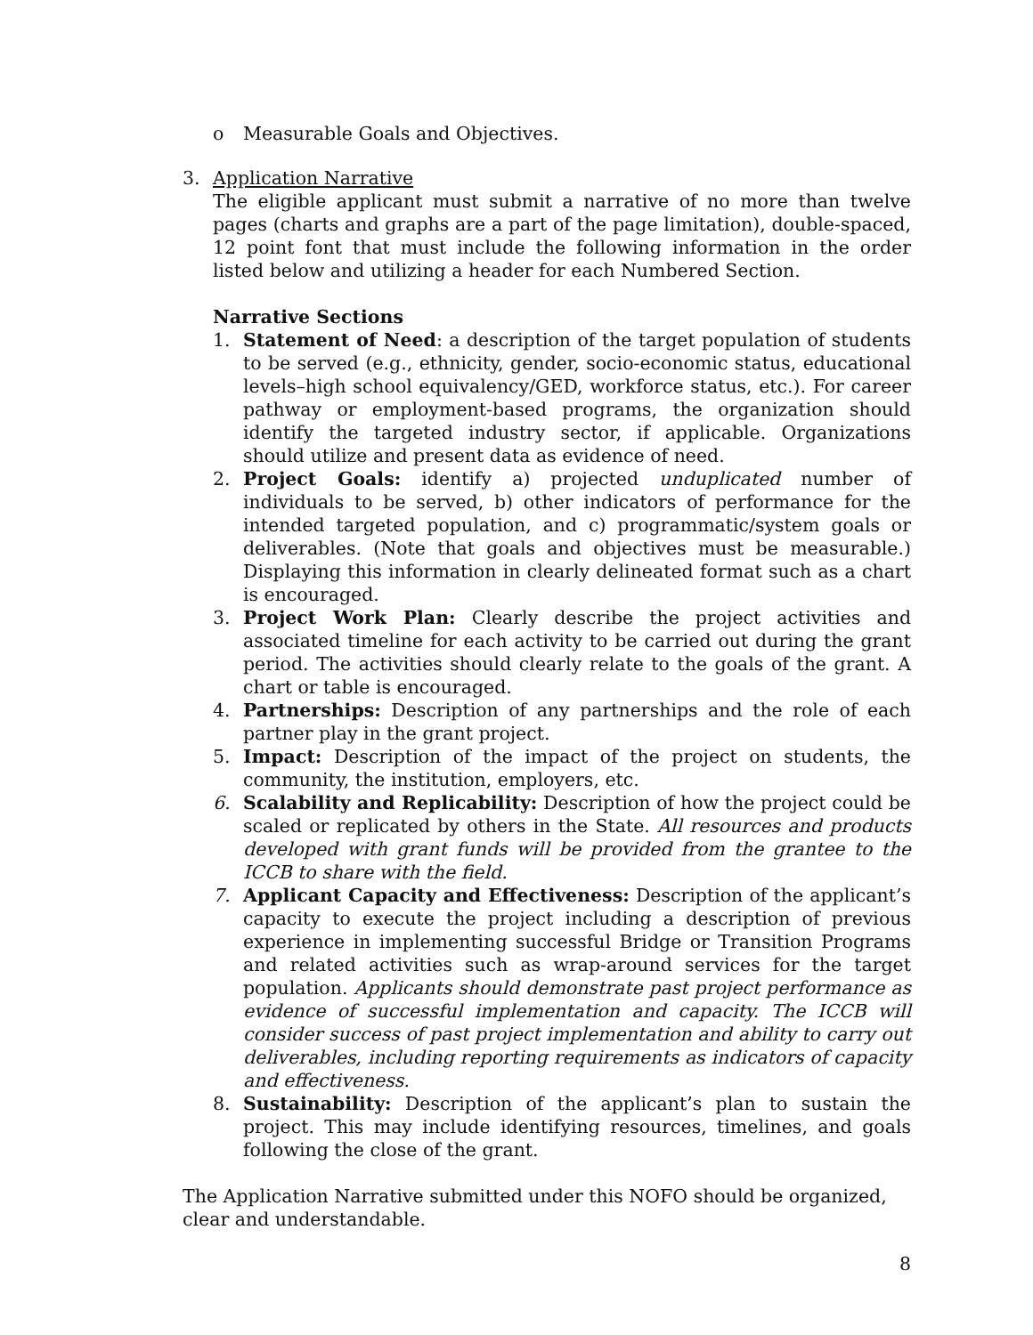o Measurable Goals and Objectives.
3. Application Narrative
The eligible applicant must submit a narrative of no more than twelve pages (charts and graphs are a part of the page limitation), double-spaced, 12 point font that must include the following information in the order listed below and utilizing a header for each Numbered Section.
Narrative Sections
1. Statement of Need: a description of the target population of students to be served (e.g., ethnicity, gender, socio-economic status, educational levels–high school equivalency/GED, workforce status, etc.). For career pathway or employment-based programs, the organization should identify the targeted industry sector, if applicable. Organizations should utilize and present data as evidence of need.
2. Project Goals: identify a) projected unduplicated number of individuals to be served, b) other indicators of performance for the intended targeted population, and c) programmatic/system goals or deliverables. (Note that goals and objectives must be measurable.) Displaying this information in clearly delineated format such as a chart is encouraged.
3. Project Work Plan: Clearly describe the project activities and associated timeline for each activity to be carried out during the grant period. The activities should clearly relate to the goals of the grant. A chart or table is encouraged.
4. Partnerships: Description of any partnerships and the role of each partner play in the grant project.
5. Impact: Description of the impact of the project on students, the community, the institution, employers, etc.
6. Scalability and Replicability: Description of how the project could be scaled or replicated by others in the State. All resources and products developed with grant funds will be provided from the grantee to the ICCB to share with the field.
7. Applicant Capacity and Effectiveness: Description of the applicant’s capacity to execute the project including a description of previous experience in implementing successful Bridge or Transition Programs and related activities such as wrap-around services for the target population. Applicants should demonstrate past project performance as evidence of successful implementation and capacity. The ICCB will consider success of past project implementation and ability to carry out deliverables, including reporting requirements as indicators of capacity and effectiveness.
8. Sustainability: Description of the applicant’s plan to sustain the project. This may include identifying resources, timelines, and goals following the close of the grant.
The Application Narrative submitted under this NOFO should be organized, clear and understandable.
8